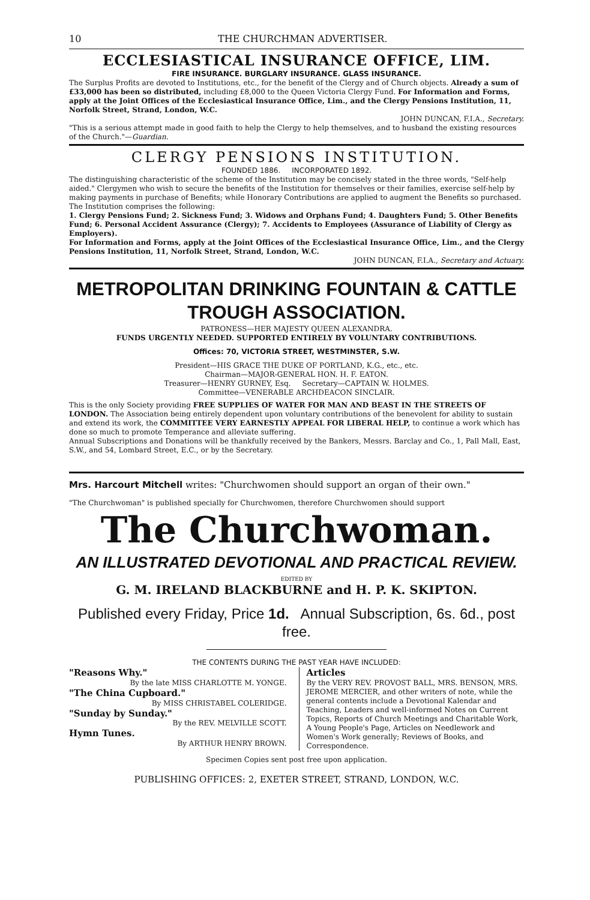10 THE CHURCHMAN ADVERTISER.
ECCLESIASTICAL INSURANCE OFFICE, LIM.
FIRE INSURANCE. BURGLARY INSURANCE. GLASS INSURANCE.
The Surplus Profits are devoted to Institutions, etc., for the benefit of the Clergy and of Church objects. Already a sum of £33,000 has been so distributed, including £8,000 to the Queen Victoria Clergy Fund. For Information and Forms, apply at the Joint Offices of the Ecclesiastical Insurance Office, Lim., and the Clergy Pensions Institution, 11, Norfolk Street, Strand, London, W.C.
JOHN DUNCAN, F.I.A., Secretary.
"This is a serious attempt made in good faith to help the Clergy to help themselves, and to husband the existing resources of the Church."—Guardian.
CLERGY PENSIONS INSTITUTION.
FOUNDED 1886. INCORPORATED 1892.
The distinguishing characteristic of the scheme of the Institution may be concisely stated in the three words, "Self-help aided." Clergymen who wish to secure the benefits of the Institution for themselves or their families, exercise self-help by making payments in purchase of Benefits; while Honorary Contributions are applied to augment the Benefits so purchased. The Institution comprises the following:
1. Clergy Pensions Fund; 2. Sickness Fund; 3. Widows and Orphans Fund; 4. Daughters Fund; 5. Other Benefits Fund; 6. Personal Accident Assurance (Clergy); 7. Accidents to Employees (Assurance of Liability of Clergy as Employers).
For Information and Forms, apply at the Joint Offices of the Ecclesiastical Insurance Office, Lim., and the Clergy Pensions Institution, 11, Norfolk Street, Strand, London, W.C.
JOHN DUNCAN, F.I.A., Secretary and Actuary.
METROPOLITAN DRINKING FOUNTAIN & CATTLE TROUGH ASSOCIATION.
PATRONESS—HER MAJESTY QUEEN ALEXANDRA.
FUNDS URGENTLY NEEDED. SUPPORTED ENTIRELY BY VOLUNTARY CONTRIBUTIONS.
Offices: 70, VICTORIA STREET, WESTMINSTER, S.W.
President—HIS GRACE THE DUKE OF PORTLAND, K.G., etc., etc.
Chairman—MAJOR-GENERAL HON. H. F. EATON.
Treasurer—HENRY GURNEY, Esq. Secretary—CAPTAIN W. HOLMES.
Committee—VENERABLE ARCHDEACON SINCLAIR.
This is the only Society providing FREE SUPPLIES OF WATER FOR MAN AND BEAST IN THE STREETS OF LONDON. The Association being entirely dependent upon voluntary contributions of the benevolent for ability to sustain and extend its work, the COMMITTEE VERY EARNESTLY APPEAL FOR LIBERAL HELP, to continue a work which has done so much to promote Temperance and alleviate suffering.
Annual Subscriptions and Donations will be thankfully received by the Bankers, Messrs. Barclay and Co., 1, Pall Mall, East, S.W., and 54, Lombard Street, E.C., or by the Secretary.
Mrs. Harcourt Mitchell writes: "Churchwomen should support an organ of their own."
"The Churchwoman" is published specially for Churchwomen, therefore Churchwomen should support
The Churchwoman.
AN ILLUSTRATED DEVOTIONAL AND PRACTICAL REVIEW.
EDITED BY
G. M. IRELAND BLACKBURNE and H. P. K. SKIPTON.
Published every Friday, Price 1d. Annual Subscription, 6s. 6d., post free.
THE CONTENTS DURING THE PAST YEAR HAVE INCLUDED:
"Reasons Why."
By the late MISS CHARLOTTE M. YONGE.
"The China Cupboard."
By MISS CHRISTABEL COLERIDGE.
"Sunday by Sunday."
By the REV. MELVILLE SCOTT.
Hymn Tunes.
By ARTHUR HENRY BROWN.
Articles
By the VERY REV. PROVOST BALL, MRS. BENSON, MRS. JEROME MERCIER, and other writers of note, while the general contents include a Devotional Kalendar and Teaching, Leaders and well-informed Notes on Current Topics, Reports of Church Meetings and Charitable Work, A Young People's Page, Articles on Needlework and Women's Work generally; Reviews of Books, and Correspondence.
Specimen Copies sent post free upon application.
PUBLISHING OFFICES: 2, EXETER STREET, STRAND, LONDON, W.C.